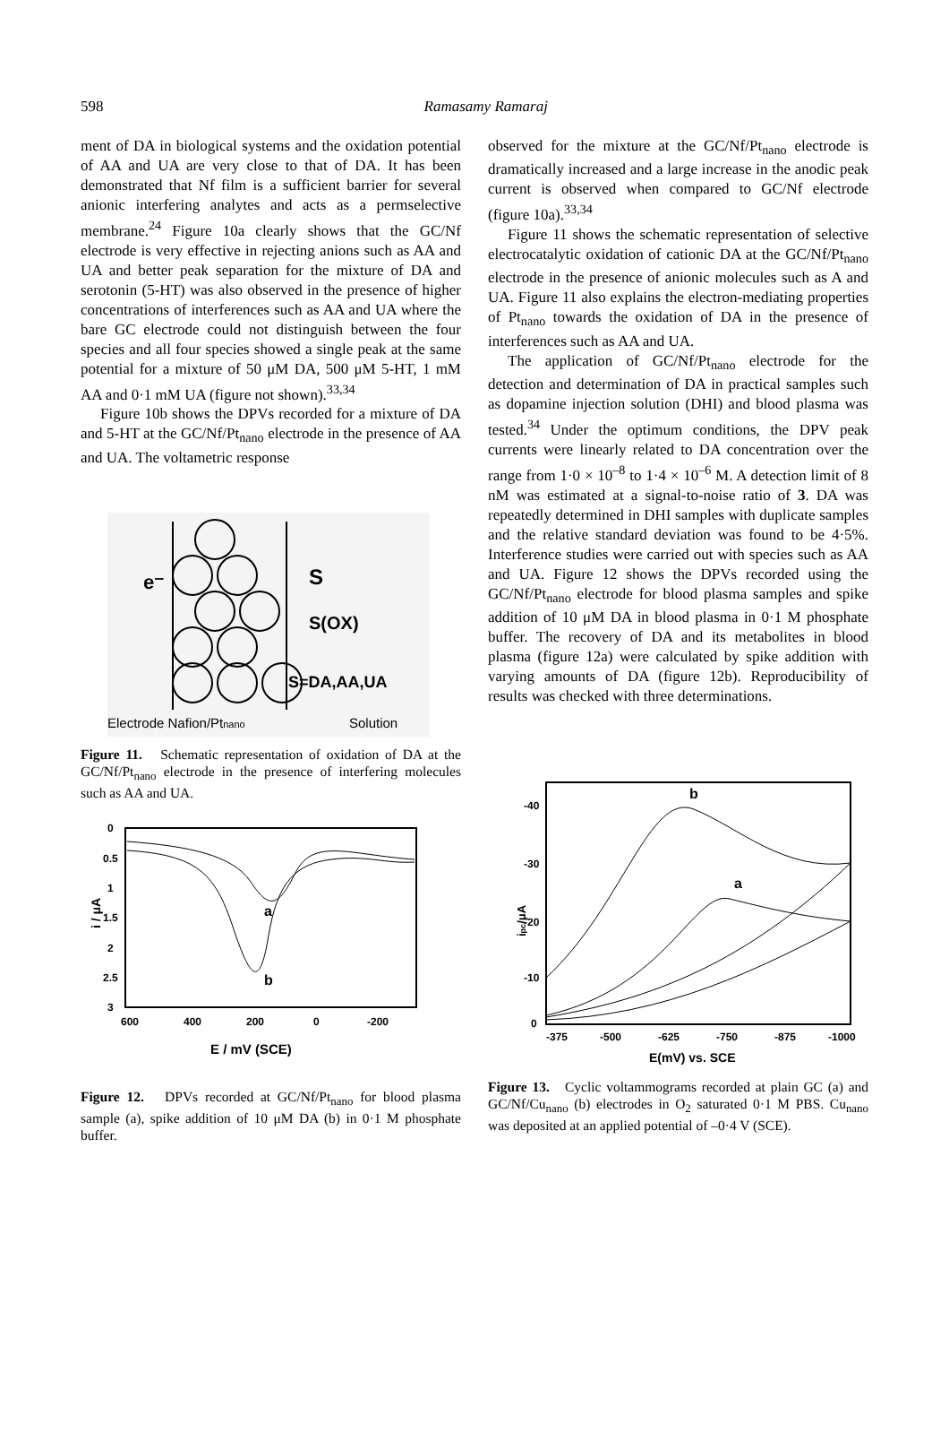598
Ramasamy Ramaraj
ment of DA in biological systems and the oxidation potential of AA and UA are very close to that of DA. It has been demonstrated that Nf film is a sufficient barrier for several anionic interfering analytes and acts as a permselective membrane.<sup>24</sup> Figure 10a clearly shows that the GC/Nf electrode is very effective in rejecting anions such as AA and UA and better peak separation for the mixture of DA and serotonin (5-HT) was also observed in the presence of higher concentrations of interferences such as AA and UA where the bare GC electrode could not distinguish between the four species and all four species showed a single peak at the same potential for a mixture of 50 μM DA, 500 μM 5-HT, 1 mM AA and 0·1 mM UA (figure not shown).<sup>33,34</sup>
Figure 10b shows the DPVs recorded for a mixture of DA and 5-HT at the GC/Nf/Pt<sub>nano</sub> electrode in the presence of AA and UA. The voltametric response
e⁻
S
S(OX)
S=DA,AA,UA
Electrode Nafion/Ptnano
Solution
Figure 11. Schematic representation of oxidation of DA at the GC/Nf/Pt<sub>nano</sub> electrode in the presence of interfering molecules such as AA and UA.
0
0.5
1
1.5
2
2.5
3
600
400
200
0
-200
E / mV (SCE)
i / μA
a
b
Figure 12. DPVs recorded at GC/Nf/Pt<sub>nano</sub> for blood plasma sample (a), spike addition of 10 μM DA (b) in 0·1 M phosphate buffer.
observed for the mixture at the GC/Nf/Pt<sub>nano</sub> electrode is dramatically increased and a large increase in the anodic peak current is observed when compared to GC/Nf electrode (figure 10a).<sup>33,34</sup>
Figure 11 shows the schematic representation of selective electrocatalytic oxidation of cationic DA at the GC/Nf/Pt<sub>nano</sub> electrode in the presence of anionic molecules such as A and UA. Figure 11 also explains the electron-mediating properties of Pt<sub>nano</sub> towards the oxidation of DA in the presence of interferences such as AA and UA.
The application of GC/Nf/Pt<sub>nano</sub> electrode for the detection and determination of DA in practical samples such as dopamine injection solution (DHI) and blood plasma was tested.<sup>34</sup> Under the optimum conditions, the DPV peak currents were linearly related to DA concentration over the range from 1·0 × 10<sup>–8</sup> to 1·4 × 10<sup>–6</sup> M. A detection limit of 8 nM was estimated at a signal-to-noise ratio of 3. DA was repeatedly determined in DHI samples with duplicate samples and the relative standard deviation was found to be 4·5%. Interference studies were carried out with species such as AA and UA. Figure 12 shows the DPVs recorded using the GC/Nf/Pt<sub>nano</sub> electrode for blood plasma samples and spike addition of 10 μM DA in blood plasma in 0·1 M phosphate buffer. The recovery of DA and its metabolites in blood plasma (figure 12a) were calculated by spike addition with varying amounts of DA (figure 12b). Reproducibility of results was checked with three determinations.
-40
-30
-20
-10
0
-375
-500
-625
-750
-875
-1000
E(mV) vs. SCE
ipc/μA
b
a
Figure 13. Cyclic voltammograms recorded at plain GC (a) and GC/Nf/Cu<sub>nano</sub> (b) electrodes in O<sub>2</sub> saturated 0·1 M PBS. Cu<sub>nano</sub> was deposited at an applied potential of –0·4 V (SCE).